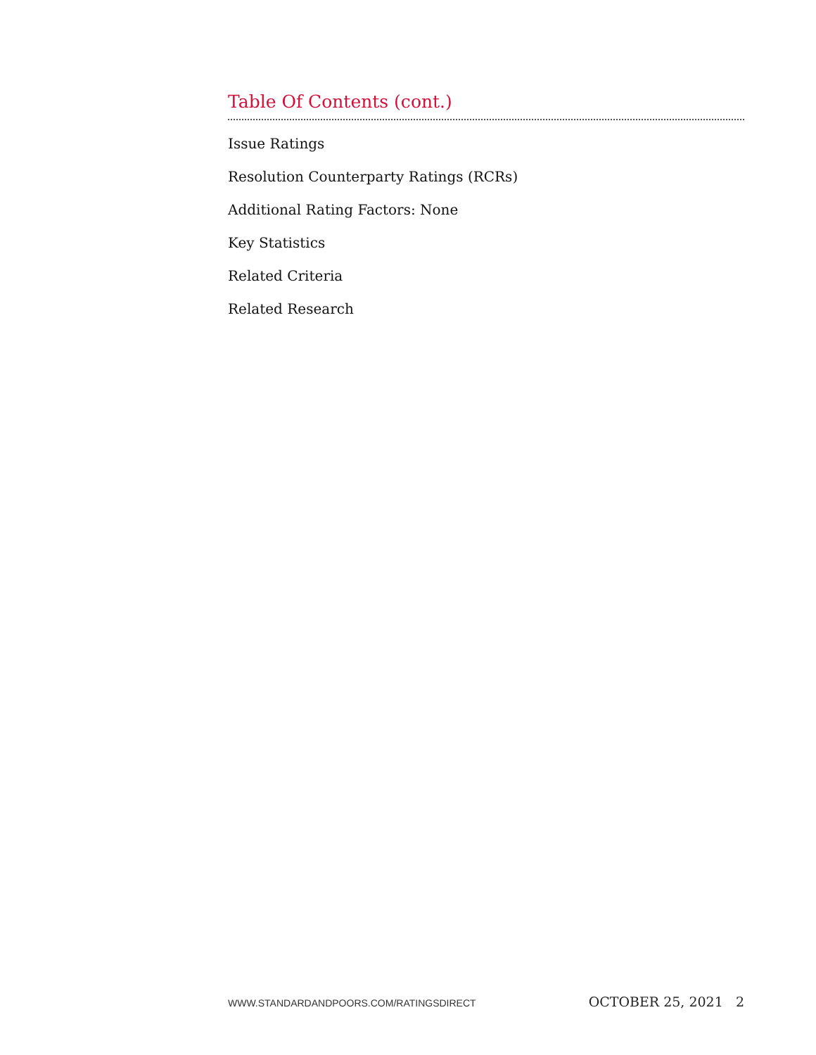Table Of Contents (cont.)
Issue Ratings
Resolution Counterparty Ratings (RCRs)
Additional Rating Factors: None
Key Statistics
Related Criteria
Related Research
WWW.STANDARDANDPOORS.COM/RATINGSDIRECT OCTOBER 25, 2021 2